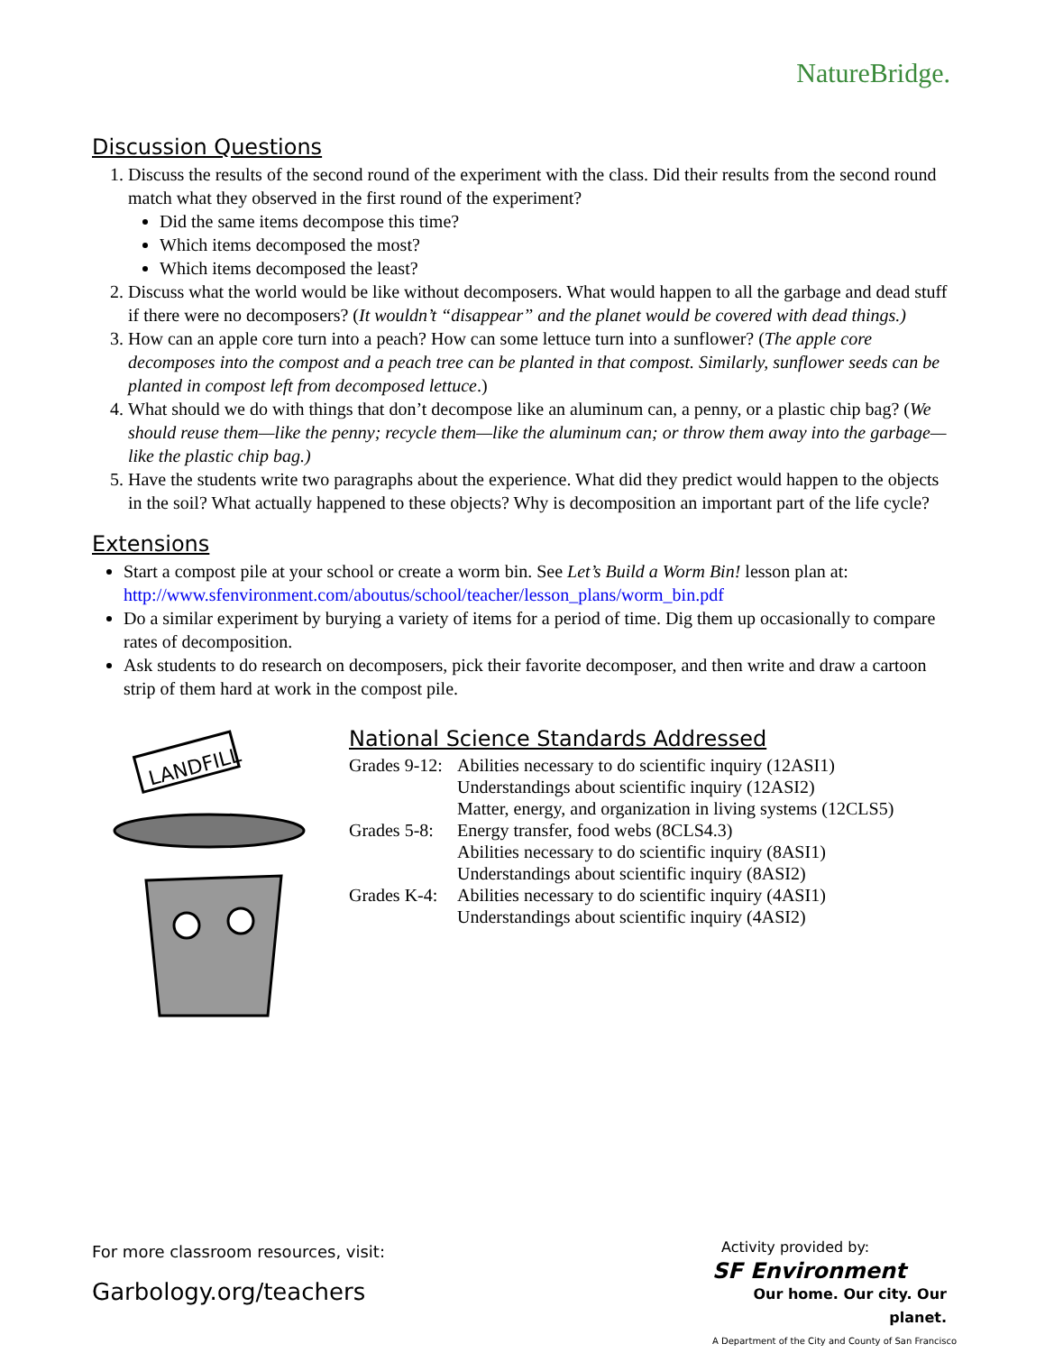NatureBridge.
Discussion Questions
1. Discuss the results of the second round of the experiment with the class. Did their results from the second round match what they observed in the first round of the experiment?
Did the same items decompose this time?
Which items decomposed the most?
Which items decomposed the least?
2. Discuss what the world would be like without decomposers. What would happen to all the garbage and dead stuff if there were no decomposers? (It wouldn’t “disappear” and the planet would be covered with dead things.)
3. How can an apple core turn into a peach? How can some lettuce turn into a sunflower? (The apple core decomposes into the compost and a peach tree can be planted in that compost. Similarly, sunflower seeds can be planted in compost left from decomposed lettuce.)
4. What should we do with things that don’t decompose like an aluminum can, a penny, or a plastic chip bag? (We should reuse them—like the penny; recycle them—like the aluminum can; or throw them away into the garbage—like the plastic chip bag.)
5. Have the students write two paragraphs about the experience. What did they predict would happen to the objects in the soil? What actually happened to these objects? Why is decomposition an important part of the life cycle?
Extensions
Start a compost pile at your school or create a worm bin. See Let’s Build a Worm Bin! lesson plan at:
http://www.sfenvironment.com/aboutus/school/teacher/lesson_plans/worm_bin.pdf
Do a similar experiment by burying a variety of items for a period of time. Dig them up occasionally to compare rates of decomposition.
Ask students to do research on decomposers, pick their favorite decomposer, and then write and draw a cartoon strip of them hard at work in the compost pile.
LANDFILL
National Science Standards Addressed
| Grades 9-12: | Abilities necessary to do scientific inquiry (12ASI1) |
| | Understandings about scientific inquiry (12ASI2) |
| | Matter, energy, and organization in living systems (12CLS5) |
| Grades 5-8: | Energy transfer, food webs (8CLS4.3) |
| | Abilities necessary to do scientific inquiry (8ASI1) |
| | Understandings about scientific inquiry (8ASI2) |
| Grades K-4: | Abilities necessary to do scientific inquiry (4ASI1) |
| | Understandings about scientific inquiry (4ASI2) |
For more classroom resources, visit:
Garbology.org/teachers
Activity provided by:
SF Environment
Our home. Our city. Our planet.
A Department of the City and County of San Francisco